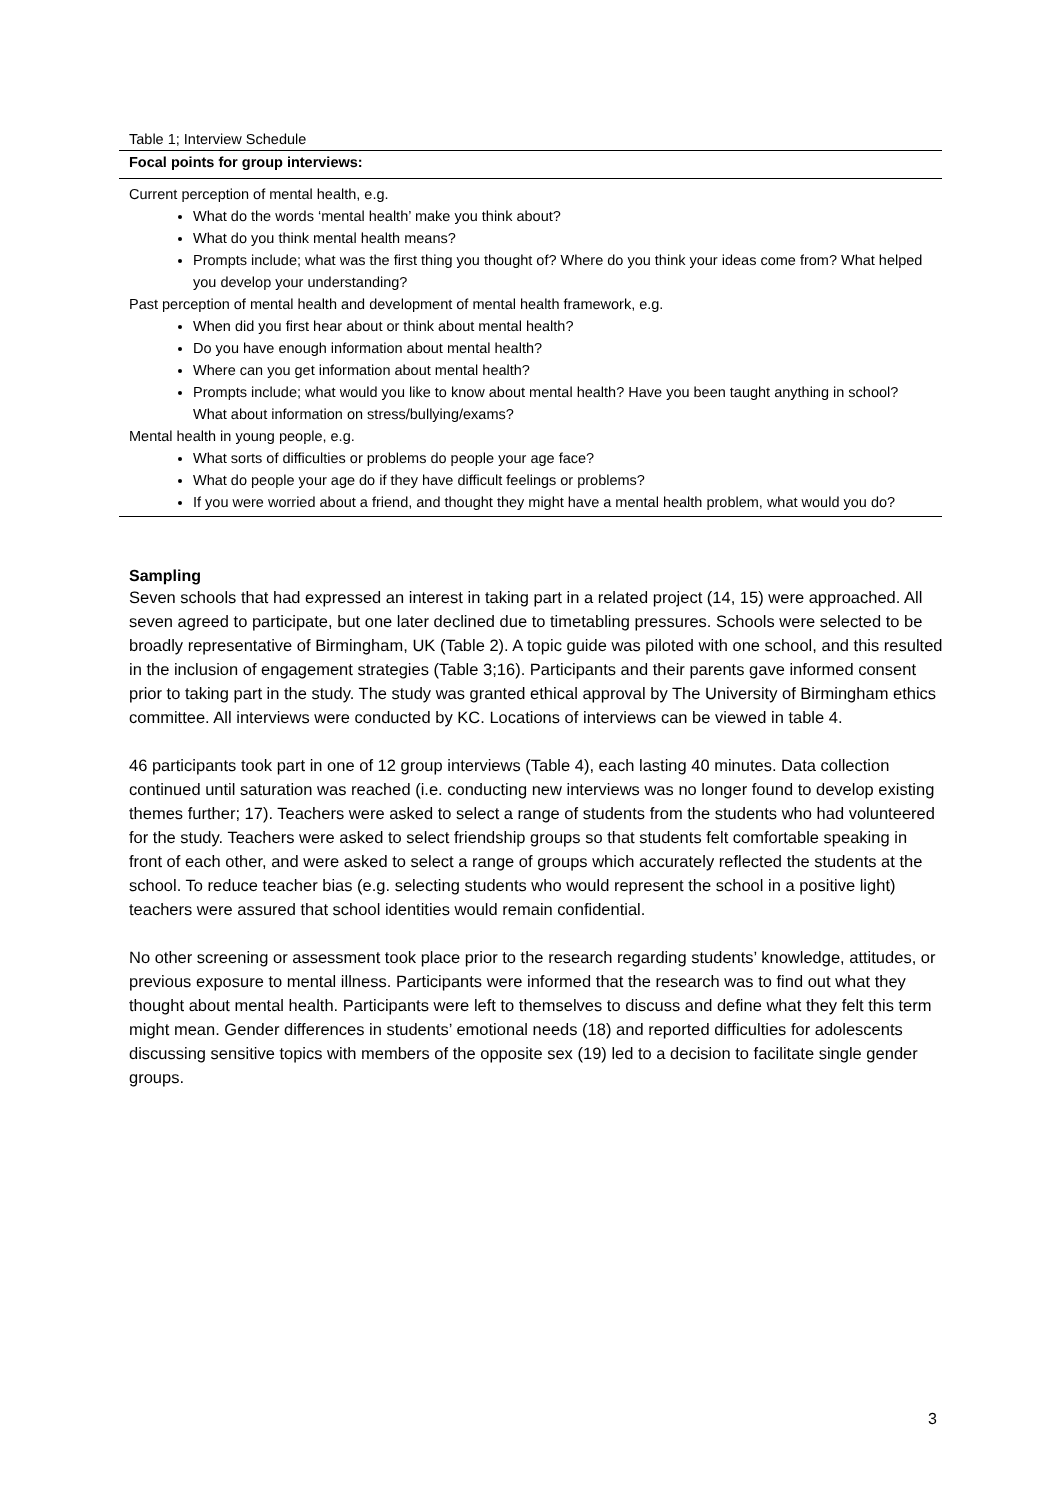Table 1; Interview Schedule
| Focal points for group interviews: |
| --- |
| Current perception of mental health, e.g. What do the words ‘mental health’ make you think about? What do you think mental health means? Prompts include; what was the first thing you thought of? Where do you think your ideas come from? What helped you develop your understanding? Past perception of mental health and development of mental health framework, e.g. When did you first hear about or think about mental health? Do you have enough information about mental health? Where can you get information about mental health? Prompts include; what would you like to know about mental health? Have you been taught anything in school? What about information on stress/bullying/exams? Mental health in young people, e.g. What sorts of difficulties or problems do people your age face? What do people your age do if they have difficult feelings or problems? If you were worried about a friend, and thought they might have a mental health problem, what would you do? |
Sampling
Seven schools that had expressed an interest in taking part in a related project (14, 15) were approached. All seven agreed to participate, but one later declined due to timetabling pressures. Schools were selected to be broadly representative of Birmingham, UK (Table 2). A topic guide was piloted with one school, and this resulted in the inclusion of engagement strategies (Table 3;16). Participants and their parents gave informed consent prior to taking part in the study. The study was granted ethical approval by The University of Birmingham ethics committee. All interviews were conducted by KC. Locations of interviews can be viewed in table 4.
46 participants took part in one of 12 group interviews (Table 4), each lasting 40 minutes. Data collection continued until saturation was reached (i.e. conducting new interviews was no longer found to develop existing themes further; 17). Teachers were asked to select a range of students from the students who had volunteered for the study. Teachers were asked to select friendship groups so that students felt comfortable speaking in front of each other, and were asked to select a range of groups which accurately reflected the students at the school. To reduce teacher bias (e.g. selecting students who would represent the school in a positive light) teachers were assured that school identities would remain confidential.
No other screening or assessment took place prior to the research regarding students’ knowledge, attitudes, or previous exposure to mental illness. Participants were informed that the research was to find out what they thought about mental health. Participants were left to themselves to discuss and define what they felt this term might mean. Gender differences in students’ emotional needs (18) and reported difficulties for adolescents discussing sensitive topics with members of the opposite sex (19) led to a decision to facilitate single gender groups.
3